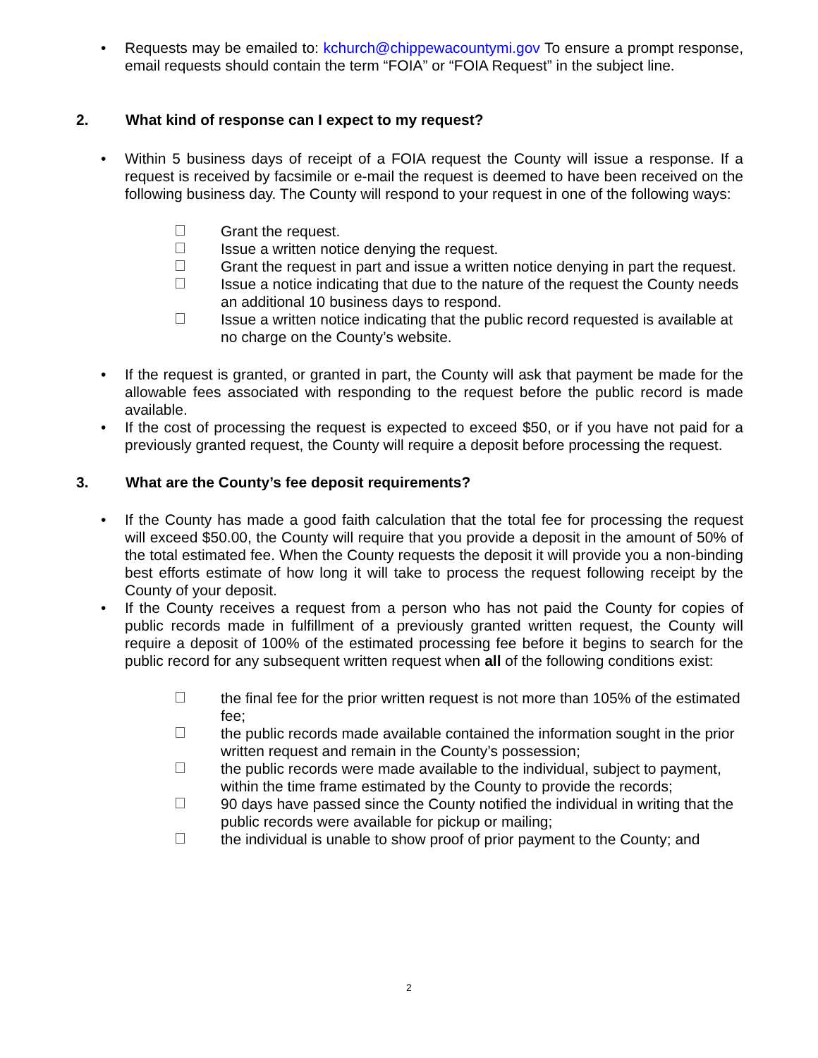• Requests may be emailed to: kchurch@chippewacountymi.gov To ensure a prompt response, email requests should contain the term “FOIA” or “FOIA Request” in the subject line.
2. What kind of response can I expect to my request?
• Within 5 business days of receipt of a FOIA request the County will issue a response. If a request is received by facsimile or e-mail the request is deemed to have been received on the following business day. The County will respond to your request in one of the following ways:
Grant the request.
Issue a written notice denying the request.
Grant the request in part and issue a written notice denying in part the request.
Issue a notice indicating that due to the nature of the request the County needs an additional 10 business days to respond.
Issue a written notice indicating that the public record requested is available at no charge on the County’s website.
• If the request is granted, or granted in part, the County will ask that payment be made for the allowable fees associated with responding to the request before the public record is made available.
• If the cost of processing the request is expected to exceed $50, or if you have not paid for a previously granted request, the County will require a deposit before processing the request.
3. What are the County’s fee deposit requirements?
• If the County has made a good faith calculation that the total fee for processing the request will exceed $50.00, the County will require that you provide a deposit in the amount of 50% of the total estimated fee. When the County requests the deposit it will provide you a non-binding best efforts estimate of how long it will take to process the request following receipt by the County of your deposit.
• If the County receives a request from a person who has not paid the County for copies of public records made in fulfillment of a previously granted written request, the County will require a deposit of 100% of the estimated processing fee before it begins to search for the public record for any subsequent written request when all of the following conditions exist:
the final fee for the prior written request is not more than 105% of the estimated fee;
the public records made available contained the information sought in the prior written request and remain in the County’s possession;
the public records were made available to the individual, subject to payment, within the time frame estimated by the County to provide the records;
90 days have passed since the County notified the individual in writing that the public records were available for pickup or mailing;
the individual is unable to show proof of prior payment to the County; and
2